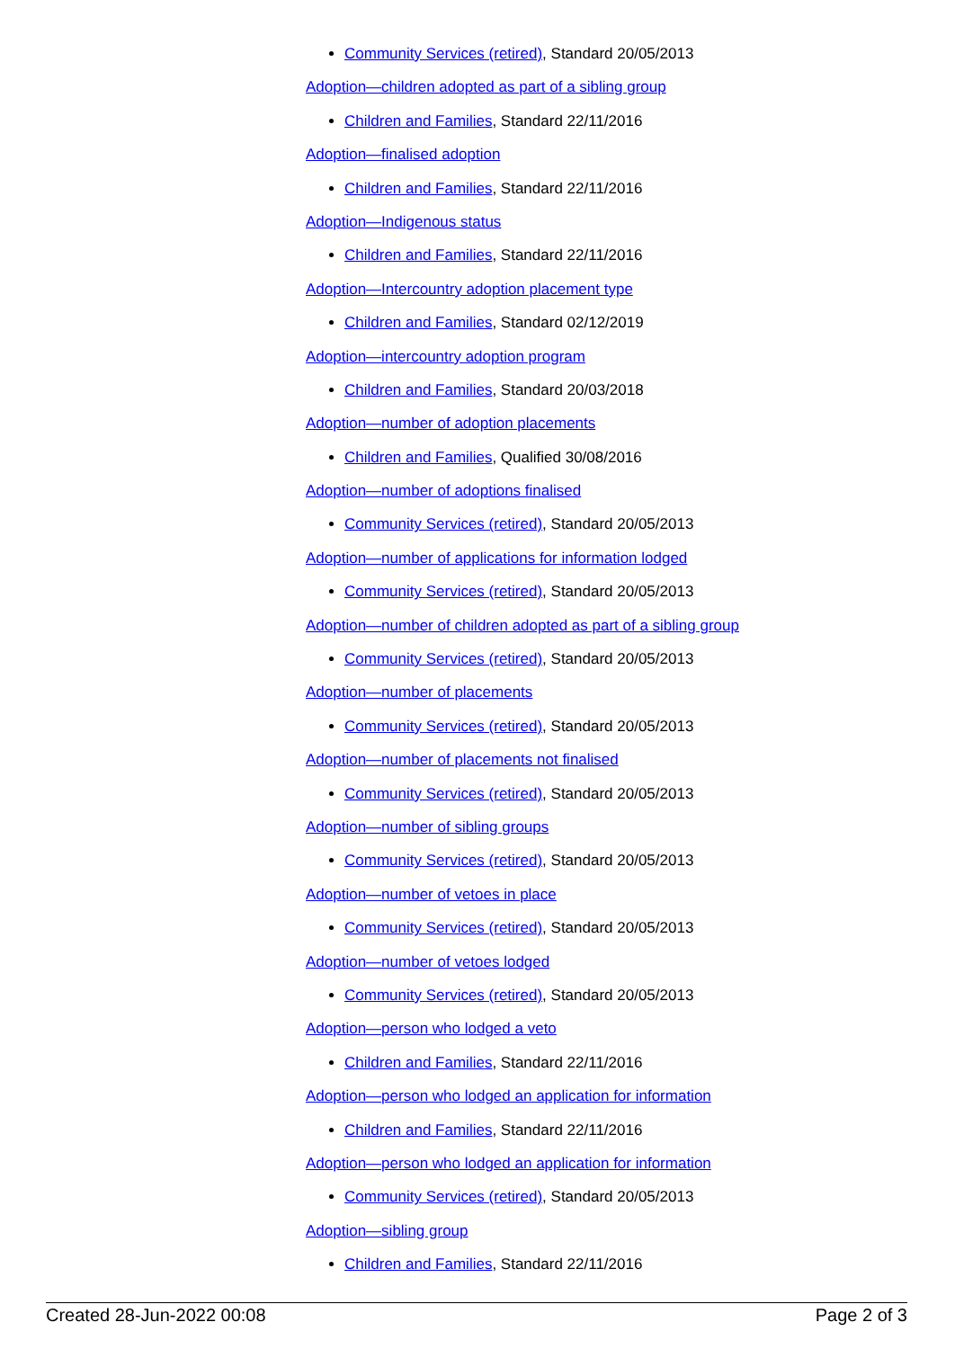Community Services (retired), Standard 20/05/2013
Adoption—children adopted as part of a sibling group
Children and Families, Standard 22/11/2016
Adoption—finalised adoption
Children and Families, Standard 22/11/2016
Adoption—Indigenous status
Children and Families, Standard 22/11/2016
Adoption—Intercountry adoption placement type
Children and Families, Standard 02/12/2019
Adoption—intercountry adoption program
Children and Families, Standard 20/03/2018
Adoption—number of adoption placements
Children and Families, Qualified 30/08/2016
Adoption—number of adoptions finalised
Community Services (retired), Standard 20/05/2013
Adoption—number of applications for information lodged
Community Services (retired), Standard 20/05/2013
Adoption—number of children adopted as part of a sibling group
Community Services (retired), Standard 20/05/2013
Adoption—number of placements
Community Services (retired), Standard 20/05/2013
Adoption—number of placements not finalised
Community Services (retired), Standard 20/05/2013
Adoption—number of sibling groups
Community Services (retired), Standard 20/05/2013
Adoption—number of vetoes in place
Community Services (retired), Standard 20/05/2013
Adoption—number of vetoes lodged
Community Services (retired), Standard 20/05/2013
Adoption—person who lodged a veto
Children and Families, Standard 22/11/2016
Adoption—person who lodged an application for information
Children and Families, Standard 22/11/2016
Adoption—person who lodged an application for information
Community Services (retired), Standard 20/05/2013
Adoption—sibling group
Children and Families, Standard 22/11/2016
Created 28-Jun-2022 00:08 Page 2 of 3